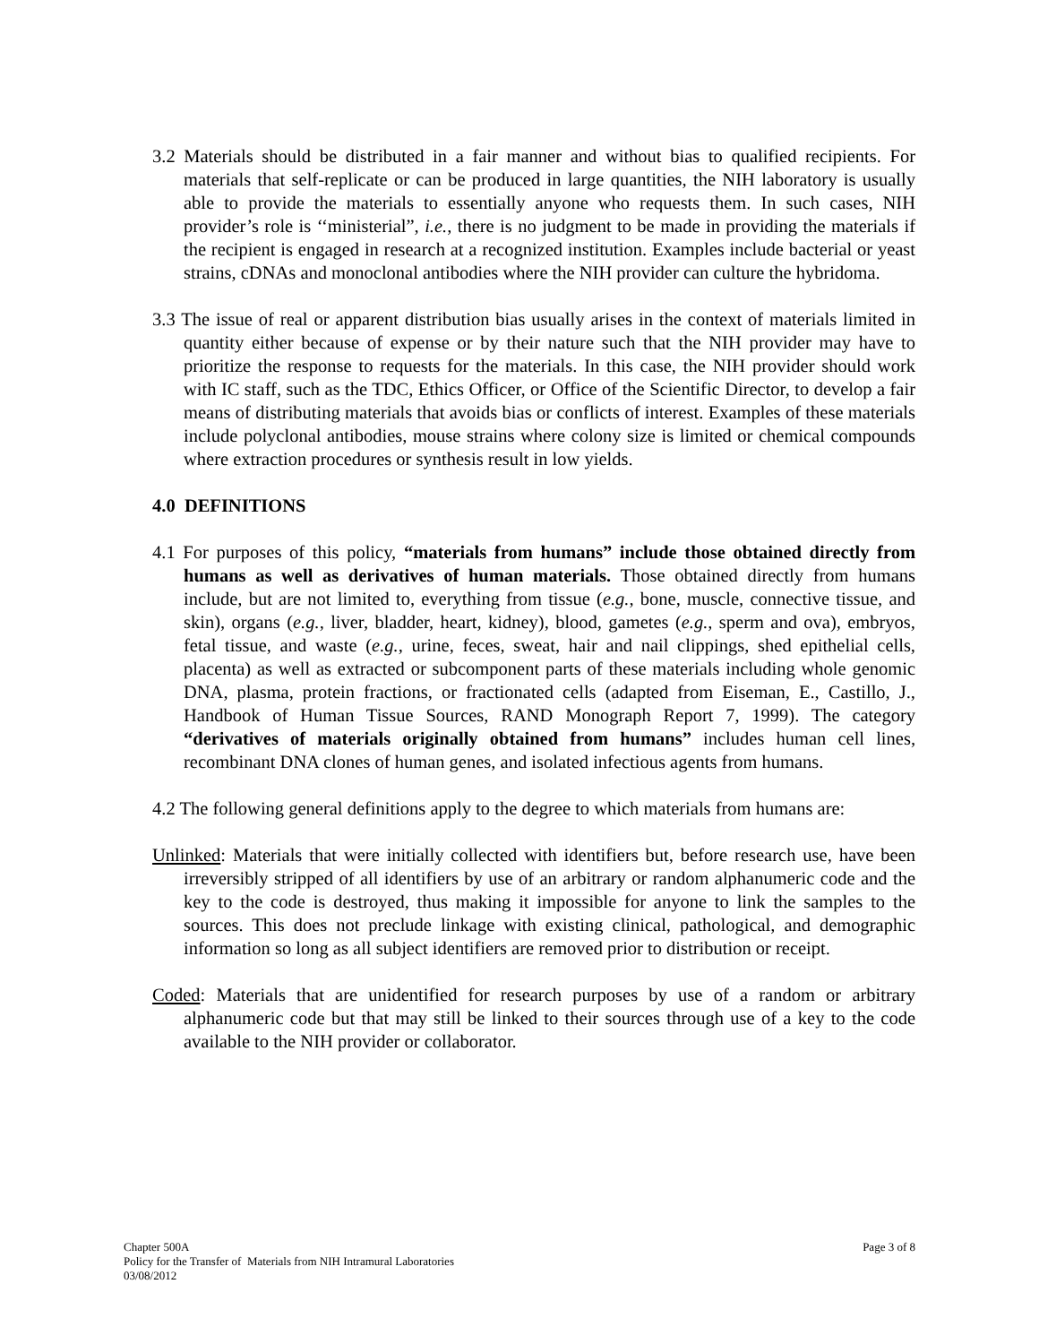3.2 Materials should be distributed in a fair manner and without bias to qualified recipients. For materials that self-replicate or can be produced in large quantities, the NIH laboratory is usually able to provide the materials to essentially anyone who requests them. In such cases, NIH provider’s role is ‘‘ministerial”, i.e., there is no judgment to be made in providing the materials if the recipient is engaged in research at a recognized institution. Examples include bacterial or yeast strains, cDNAs and monoclonal antibodies where the NIH provider can culture the hybridoma.
3.3 The issue of real or apparent distribution bias usually arises in the context of materials limited in quantity either because of expense or by their nature such that the NIH provider may have to prioritize the response to requests for the materials. In this case, the NIH provider should work with IC staff, such as the TDC, Ethics Officer, or Office of the Scientific Director, to develop a fair means of distributing materials that avoids bias or conflicts of interest. Examples of these materials include polyclonal antibodies, mouse strains where colony size is limited or chemical compounds where extraction procedures or synthesis result in low yields.
4.0 DEFINITIONS
4.1 For purposes of this policy, “materials from humans” include those obtained directly from humans as well as derivatives of human materials. Those obtained directly from humans include, but are not limited to, everything from tissue (e.g., bone, muscle, connective tissue, and skin), organs (e.g., liver, bladder, heart, kidney), blood, gametes (e.g., sperm and ova), embryos, fetal tissue, and waste (e.g., urine, feces, sweat, hair and nail clippings, shed epithelial cells, placenta) as well as extracted or subcomponent parts of these materials including whole genomic DNA, plasma, protein fractions, or fractionated cells (adapted from Eiseman, E., Castillo, J., Handbook of Human Tissue Sources, RAND Monograph Report 7, 1999). The category “derivatives of materials originally obtained from humans” includes human cell lines, recombinant DNA clones of human genes, and isolated infectious agents from humans.
4.2 The following general definitions apply to the degree to which materials from humans are:
Unlinked: Materials that were initially collected with identifiers but, before research use, have been irreversibly stripped of all identifiers by use of an arbitrary or random alphanumeric code and the key to the code is destroyed, thus making it impossible for anyone to link the samples to the sources. This does not preclude linkage with existing clinical, pathological, and demographic information so long as all subject identifiers are removed prior to distribution or receipt.
Coded: Materials that are unidentified for research purposes by use of a random or arbitrary alphanumeric code but that may still be linked to their sources through use of a key to the code available to the NIH provider or collaborator.
Page 3 of 8 Chapter 500A
Policy for the Transfer of Materials from NIH Intramural Laboratories
03/08/2012